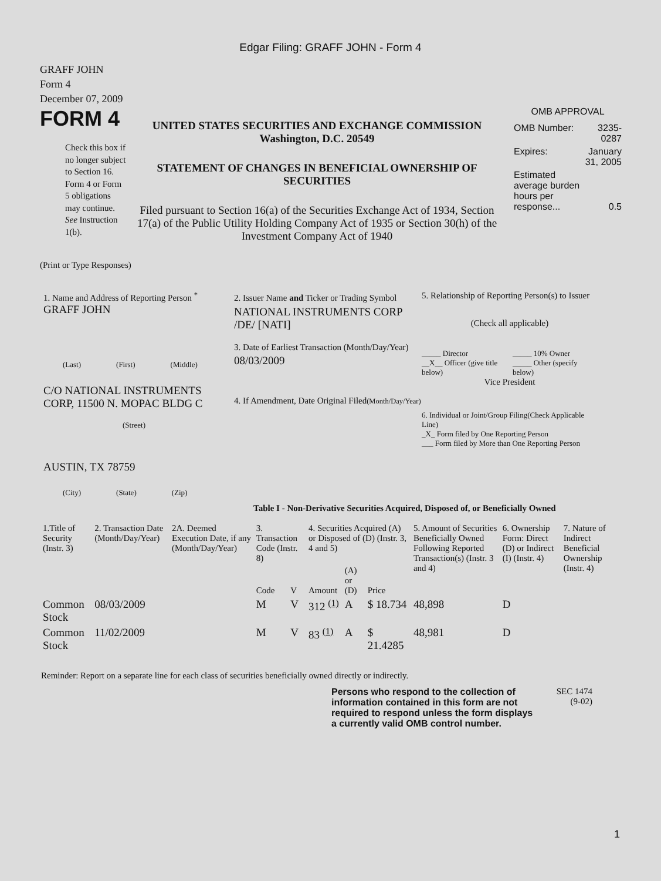Edgar Filing: GRAFF JOHN - Form 4
GRAFF JOHN
Form 4
December 07, 2009
FORM 4
Check this box if no longer subject to Section 16. Form 4 or Form 5 obligations may continue. See Instruction 1(b).
UNITED STATES SECURITIES AND EXCHANGE COMMISSION
Washington, D.C. 20549
STATEMENT OF CHANGES IN BENEFICIAL OWNERSHIP OF SECURITIES
Filed pursuant to Section 16(a) of the Securities Exchange Act of 1934, Section 17(a) of the Public Utility Holding Company Act of 1935 or Section 30(h) of the Investment Company Act of 1940
OMB APPROVAL
| OMB Number: | 3235-0287 |
| Expires: | January 31, 2005 |
| Estimated average burden hours per response... | 0.5 |
(Print or Type Responses)
1. Name and Address of Reporting Person <sup>*</sup>
GRAFF JOHN
(Last) (First) (Middle)
C/O NATIONAL INSTRUMENTS CORP, 11500 N. MOPAC BLDG C
(Street)
AUSTIN, TX 78759
(City) (State) (Zip)
2. Issuer Name and Ticker or Trading Symbol
NATIONAL INSTRUMENTS CORP /DE/ [NATI]
3. Date of Earliest Transaction (Month/Day/Year)
08/03/2009
4. If Amendment, Date Original Filed(Month/Day/Year)
5. Relationship of Reporting Person(s) to Issuer
(Check all applicable)
_____ Director
__X__ Officer (give title below)
_____ 10% Owner
_____ Other (specify below)
Vice President
6. Individual or Joint/Group Filing(Check Applicable Line)
_X_ Form filed by One Reporting Person
___ Form filed by More than One Reporting Person
Table I - Non-Derivative Securities Acquired, Disposed of, or Beneficially Owned
| 1.Title of Security (Instr. 3) | 2. Transaction Date (Month/Day/Year) | 2A. Deemed Execution Date, if any (Month/Day/Year) | 3. Transaction Code (Instr. 8) | | 4. Securities Acquired (A) or Disposed of (D) (Instr. 3, 4 and 5) | | | 5. Amount of Securities Beneficially Owned Following Reported Transaction(s) (Instr. 3 and 4) | 6. Ownership Form: Direct (D) or Indirect (I) (Instr. 4) | 7. Nature of Indirect Beneficial Ownership (Instr. 4) |
| --- | --- | --- | --- | --- | --- | --- | --- | --- | --- | --- |
| | | | Code | V | Amount | (A) or (D) | Price | | | |
| Common Stock | 08/03/2009 | | M | V | 312 <sup>(1)</sup> | A | $ 18.734 | 48,898 | D | |
| Common Stock | 11/02/2009 | | M | V | 83 <sup>(1)</sup> | A | $ 21.4285 | 48,981 | D | |
Reminder: Report on a separate line for each class of securities beneficially owned directly or indirectly.
Persons who respond to the collection of information contained in this form are not required to respond unless the form displays a currently valid OMB control number.
SEC 1474
(9-02)
1